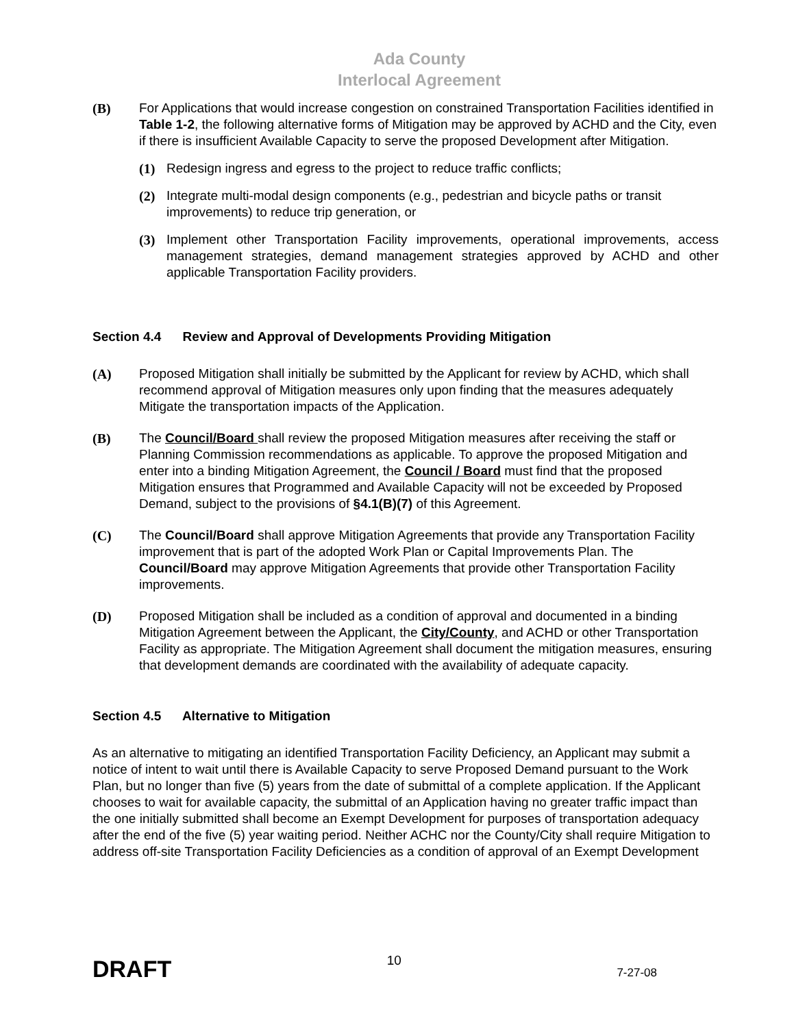Ada County
Interlocal Agreement
(B) For Applications that would increase congestion on constrained Transportation Facilities identified in Table 1-2, the following alternative forms of Mitigation may be approved by ACHD and the City, even if there is insufficient Available Capacity to serve the proposed Development after Mitigation.
(1) Redesign ingress and egress to the project to reduce traffic conflicts;
(2) Integrate multi-modal design components (e.g., pedestrian and bicycle paths or transit improvements) to reduce trip generation, or
(3) Implement other Transportation Facility improvements, operational improvements, access management strategies, demand management strategies approved by ACHD and other applicable Transportation Facility providers.
Section 4.4 Review and Approval of Developments Providing Mitigation
(A) Proposed Mitigation shall initially be submitted by the Applicant for review by ACHD, which shall recommend approval of Mitigation measures only upon finding that the measures adequately Mitigate the transportation impacts of the Application.
(B) The Council/Board shall review the proposed Mitigation measures after receiving the staff or Planning Commission recommendations as applicable. To approve the proposed Mitigation and enter into a binding Mitigation Agreement, the Council / Board must find that the proposed Mitigation ensures that Programmed and Available Capacity will not be exceeded by Proposed Demand, subject to the provisions of §4.1(B)(7) of this Agreement.
(C) The Council/Board shall approve Mitigation Agreements that provide any Transportation Facility improvement that is part of the adopted Work Plan or Capital Improvements Plan. The Council/Board may approve Mitigation Agreements that provide other Transportation Facility improvements.
(D) Proposed Mitigation shall be included as a condition of approval and documented in a binding Mitigation Agreement between the Applicant, the City/County, and ACHD or other Transportation Facility as appropriate. The Mitigation Agreement shall document the mitigation measures, ensuring that development demands are coordinated with the availability of adequate capacity.
Section 4.5 Alternative to Mitigation
As an alternative to mitigating an identified Transportation Facility Deficiency, an Applicant may submit a notice of intent to wait until there is Available Capacity to serve Proposed Demand pursuant to the Work Plan, but no longer than five (5) years from the date of submittal of a complete application. If the Applicant chooses to wait for available capacity, the submittal of an Application having no greater traffic impact than the one initially submitted shall become an Exempt Development for purposes of transportation adequacy after the end of the five (5) year waiting period. Neither ACHC nor the County/City shall require Mitigation to address off-site Transportation Facility Deficiencies as a condition of approval of an Exempt Development
DRAFT
10
7-27-08